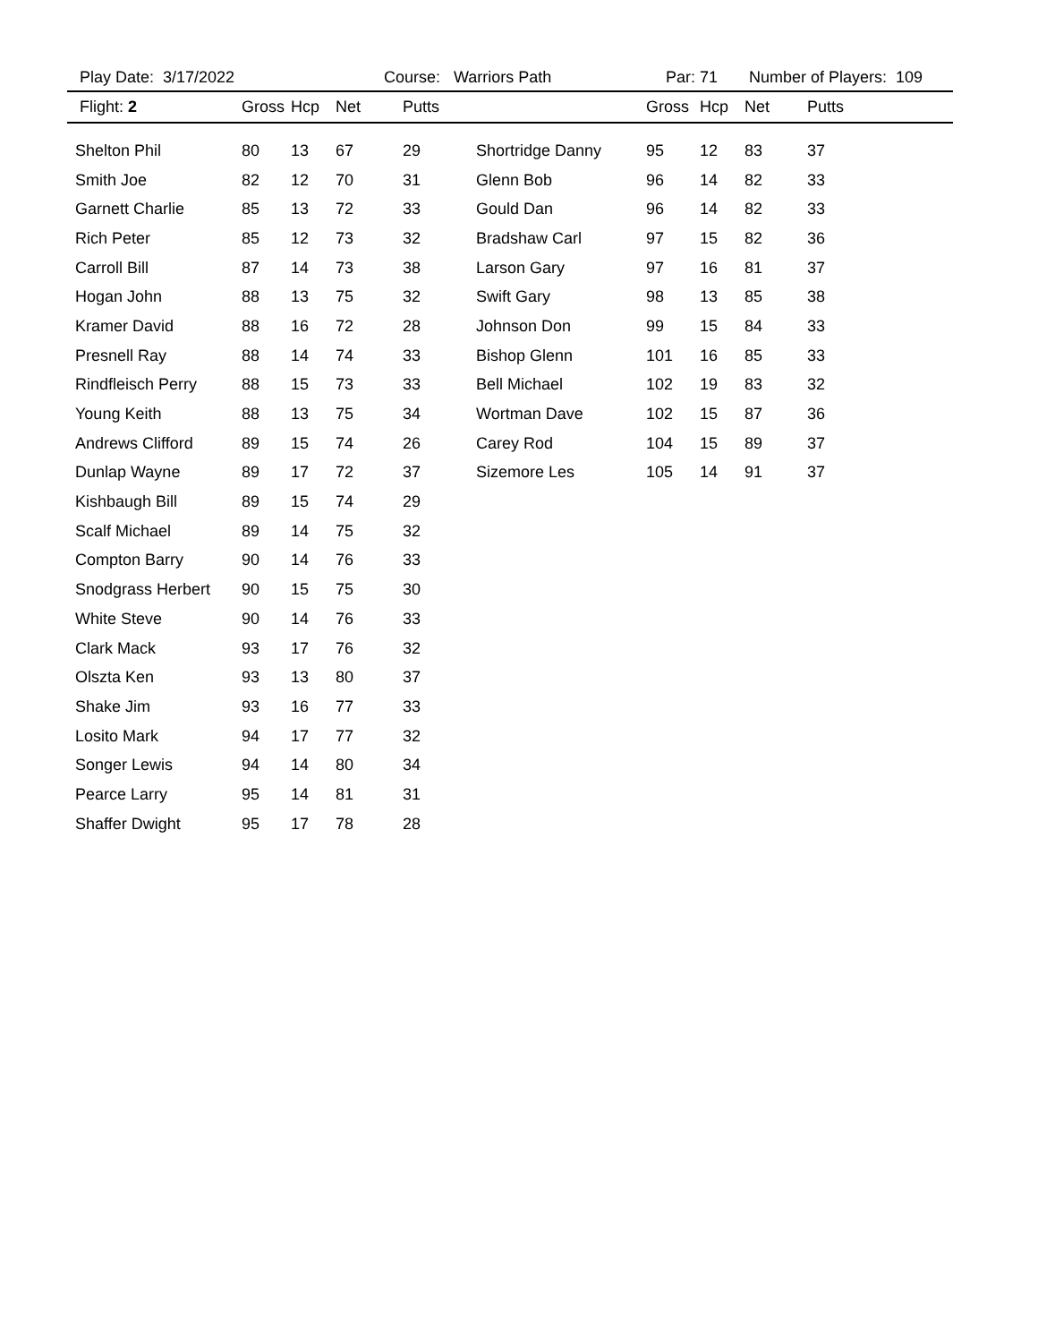Play Date: 3/17/2022 Course: Warriors Path Par: 71 Number of Players: 109
| Flight: 2 | Gross | Hcp | Net | Putts | | Gross | Hcp | Net | Putts |
| --- | --- | --- | --- | --- | --- | --- | --- | --- | --- |
| Shelton Phil | 80 | 13 | 67 | 29 | Shortridge Danny | 95 | 12 | 83 | 37 |
| Smith Joe | 82 | 12 | 70 | 31 | Glenn Bob | 96 | 14 | 82 | 33 |
| Garnett Charlie | 85 | 13 | 72 | 33 | Gould Dan | 96 | 14 | 82 | 33 |
| Rich Peter | 85 | 12 | 73 | 32 | Bradshaw Carl | 97 | 15 | 82 | 36 |
| Carroll Bill | 87 | 14 | 73 | 38 | Larson Gary | 97 | 16 | 81 | 37 |
| Hogan John | 88 | 13 | 75 | 32 | Swift Gary | 98 | 13 | 85 | 38 |
| Kramer David | 88 | 16 | 72 | 28 | Johnson Don | 99 | 15 | 84 | 33 |
| Presnell Ray | 88 | 14 | 74 | 33 | Bishop Glenn | 101 | 16 | 85 | 33 |
| Rindfleisch Perry | 88 | 15 | 73 | 33 | Bell Michael | 102 | 19 | 83 | 32 |
| Young Keith | 88 | 13 | 75 | 34 | Wortman Dave | 102 | 15 | 87 | 36 |
| Andrews Clifford | 89 | 15 | 74 | 26 | Carey Rod | 104 | 15 | 89 | 37 |
| Dunlap Wayne | 89 | 17 | 72 | 37 | Sizemore Les | 105 | 14 | 91 | 37 |
| Kishbaugh Bill | 89 | 15 | 74 | 29 | | | | | |
| Scalf Michael | 89 | 14 | 75 | 32 | | | | | |
| Compton Barry | 90 | 14 | 76 | 33 | | | | | |
| Snodgrass Herbert | 90 | 15 | 75 | 30 | | | | | |
| White Steve | 90 | 14 | 76 | 33 | | | | | |
| Clark Mack | 93 | 17 | 76 | 32 | | | | | |
| Olszta Ken | 93 | 13 | 80 | 37 | | | | | |
| Shake Jim | 93 | 16 | 77 | 33 | | | | | |
| Losito Mark | 94 | 17 | 77 | 32 | | | | | |
| Songer Lewis | 94 | 14 | 80 | 34 | | | | | |
| Pearce Larry | 95 | 14 | 81 | 31 | | | | | |
| Shaffer Dwight | 95 | 17 | 78 | 28 | | | | | |